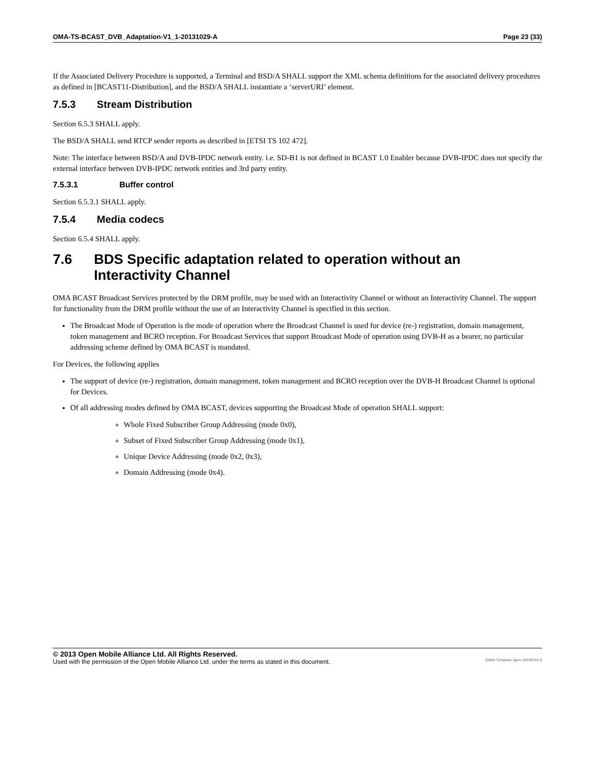OMA-TS-BCAST_DVB_Adaptation-V1_1-20131029-A Page 23 (33)
If the Associated Delivery Procedure is supported, a Terminal and BSD/A SHALL support the XML schema definitions for the associated delivery procedures as defined in [BCAST11-Distribution], and the BSD/A SHALL instantiate a ‘serverURI’ element.
7.5.3 Stream Distribution
Section 6.5.3 SHALL apply.
The BSD/A SHALL send RTCP sender reports as described in [ETSI TS 102 472].
Note: The interface between BSD/A and DVB-IPDC network entity. i.e. SD-B1 is not defined in BCAST 1.0 Enabler because DVB-IPDC does not specify the external interface between DVB-IPDC network entities and 3rd party entity.
7.5.3.1 Buffer control
Section 6.5.3.1 SHALL apply.
7.5.4 Media codecs
Section 6.5.4 SHALL apply.
7.6 BDS Specific adaptation related to operation without an Interactivity Channel
OMA BCAST Broadcast Services protected by the DRM profile, may be used with an Interactivity Channel or without an Interactivity Channel. The support for functionality from the DRM profile without the use of an Interactivity Channel is specified in this section.
The Broadcast Mode of Operation is the mode of operation where the Broadcast Channel is used for device (re-) registration, domain management, token management and BCRO reception. For Broadcast Services that support Broadcast Mode of operation using DVB-H as a bearer, no particular addressing scheme defined by OMA BCAST is mandated.
For Devices, the following applies
The support of device (re-) registration, domain management, token management and BCRO reception over the DVB-H Broadcast Channel is optional for Devices.
Of all addressing modes defined by OMA BCAST, devices supporting the Broadcast Mode of operation SHALL support:
Whole Fixed Subscriber Group Addressing (mode 0x0),
Subset of Fixed Subscriber Group Addressing (mode 0x1),
Unique Device Addressing (mode 0x2, 0x3),
Domain Addressing (mode 0x4).
© 2013 Open Mobile Alliance Ltd. All Rights Reserved.
Used with the permission of the Open Mobile Alliance Ltd. under the terms as stated in this document. [OMA-Template-Spec-20130101-I]